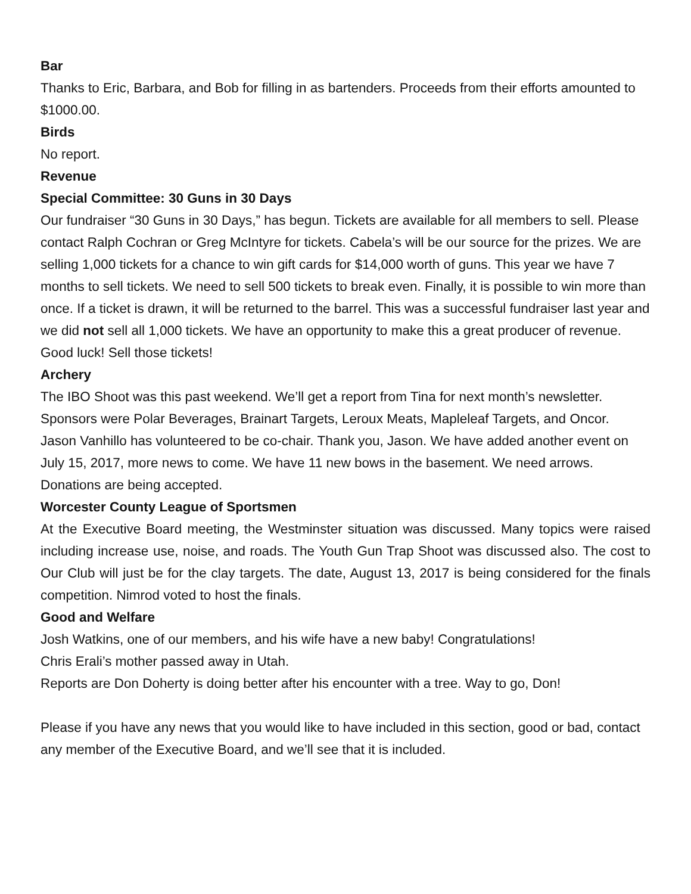Bar
Thanks to Eric, Barbara, and Bob for filling in as bartenders. Proceeds from their efforts amounted to $1000.00.
Birds
No report.
Revenue
Special Committee: 30 Guns in 30 Days
Our fundraiser “30 Guns in 30 Days,” has begun. Tickets are available for all members to sell. Please contact Ralph Cochran or Greg McIntyre for tickets. Cabela’s will be our source for the prizes. We are selling 1,000 tickets for a chance to win gift cards for $14,000 worth of guns. This year we have 7 months to sell tickets. We need to sell 500 tickets to break even. Finally, it is possible to win more than once. If a ticket is drawn, it will be returned to the barrel. This was a successful fundraiser last year and we did not sell all 1,000 tickets. We have an opportunity to make this a great producer of revenue. Good luck! Sell those tickets!
Archery
The IBO Shoot was this past weekend. We’ll get a report from Tina for next month’s newsletter. Sponsors were Polar Beverages, Brainart Targets, Leroux Meats, Mapleleaf Targets, and Oncor.
Jason Vanhillo has volunteered to be co-chair. Thank you, Jason. We have added another event on July 15, 2017, more news to come. We have 11 new bows in the basement. We need arrows. Donations are being accepted.
Worcester County League of Sportsmen
At the Executive Board meeting, the Westminster situation was discussed. Many topics were raised including increase use, noise, and roads. The Youth Gun Trap Shoot was discussed also. The cost to Our Club will just be for the clay targets. The date, August 13, 2017 is being considered for the finals competition. Nimrod voted to host the finals.
Good and Welfare
Josh Watkins, one of our members, and his wife have a new baby! Congratulations!
Chris Erali’s mother passed away in Utah.
Reports are Don Doherty is doing better after his encounter with a tree. Way to go, Don!
Please if you have any news that you would like to have included in this section, good or bad, contact any member of the Executive Board, and we’ll see that it is included.